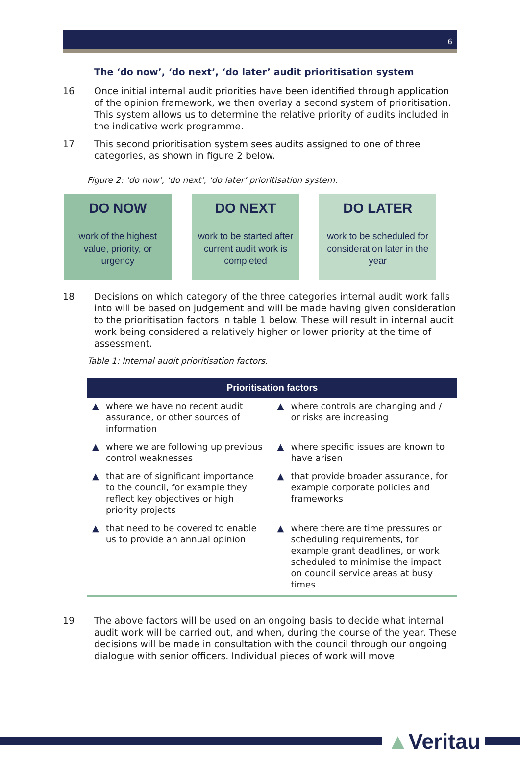6
The ‘do now’, ‘do next’, ‘do later’ audit prioritisation system
16 Once initial internal audit priorities have been identified through application of the opinion framework, we then overlay a second system of prioritisation. This system allows us to determine the relative priority of audits included in the indicative work programme.
17 This second prioritisation system sees audits assigned to one of three categories, as shown in figure 2 below.
Figure 2: ‘do now’, ‘do next’, ‘do later’ prioritisation system.
DO NOW
work of the highest value, priority, or urgency
DO NEXT
work to be started after current audit work is completed
DO LATER
work to be scheduled for consideration later in the year
18 Decisions on which category of the three categories internal audit work falls into will be based on judgement and will be made having given consideration to the prioritisation factors in table 1 below. These will result in internal audit work being considered a relatively higher or lower priority at the time of assessment.
Table 1: Internal audit prioritisation factors.
| Prioritisation factors | |
| --- | --- |
| ▲ where we have no recent audit assurance, or other sources of information | ▲ where controls are changing and / or risks are increasing |
| ▲ where we are following up previous control weaknesses | ▲ where specific issues are known to have arisen |
| ▲ that are of significant importance to the council, for example they reflect key objectives or high priority projects | ▲ that provide broader assurance, for example corporate policies and frameworks |
| ▲ that need to be covered to enable us to provide an annual opinion | ▲ where there are time pressures or scheduling requirements, for example grant deadlines, or work scheduled to minimise the impact on council service areas at busy times |
19 The above factors will be used on an ongoing basis to decide what internal audit work will be carried out, and when, during the course of the year. These decisions will be made in consultation with the council through our ongoing dialogue with senior officers. Individual pieces of work will move
▲Veritau